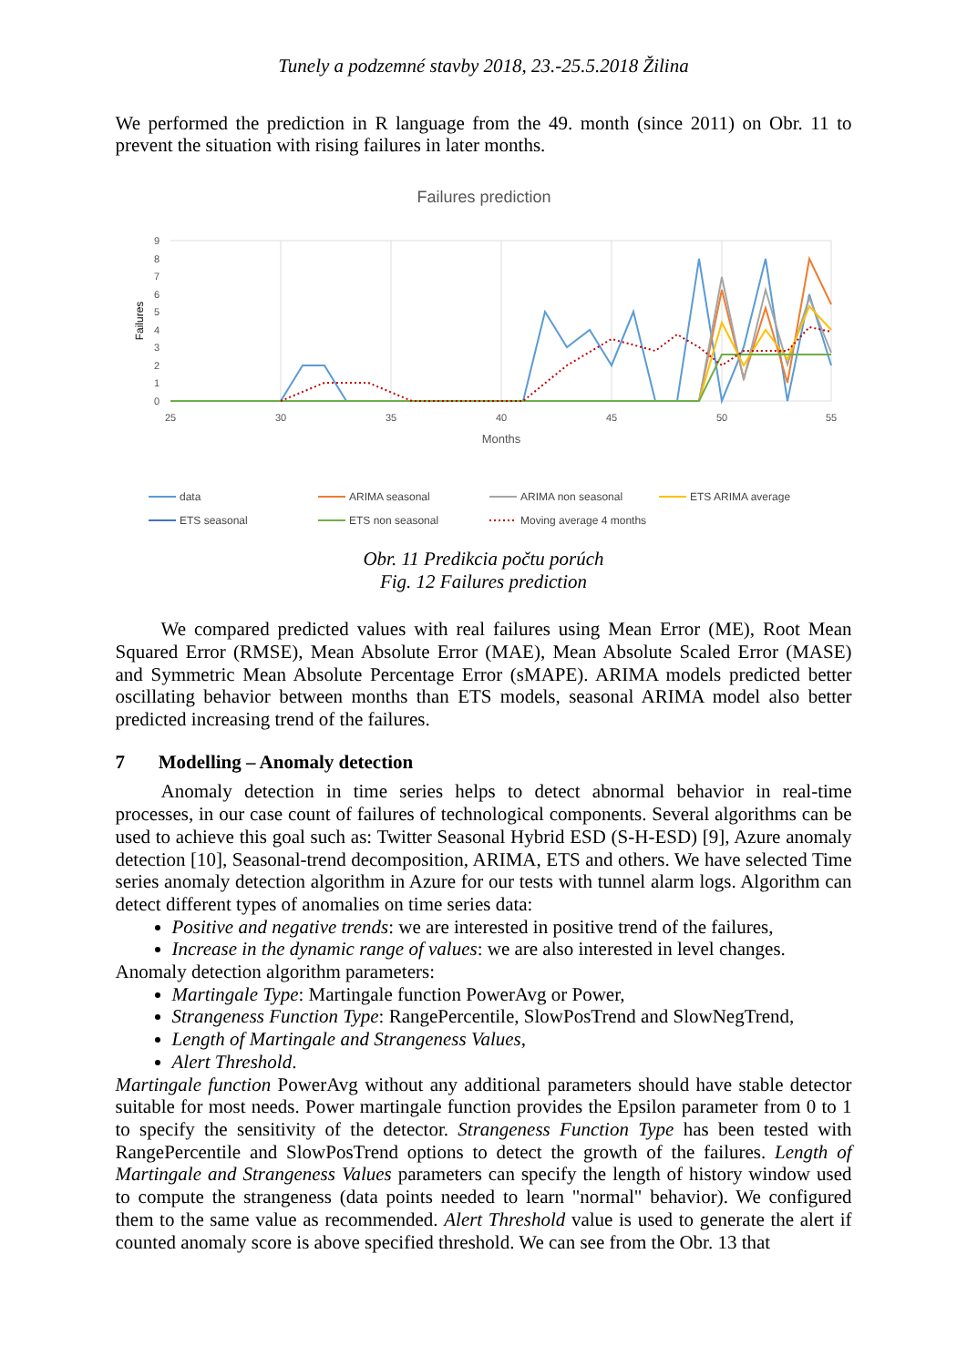Tunely a podzemné stavby 2018, 23.-25.5.2018 Žilina
We performed the prediction in R language from the 49. month (since 2011) on Obr. 11 to prevent the situation with rising failures in later months.
Failures prediction
0
1
2
3
4
5
6
7
8
9
25
30
35
40
45
50
55
Months
Failures
data
ARIMA seasonal
ARIMA non seasonal
ETS ARIMA average
ETS seasonal
ETS non seasonal
Moving average 4 months
Obr. 11 Predikcia počtu porúch
Fig. 12 Failures prediction
We compared predicted values with real failures using Mean Error (ME), Root Mean Squared Error (RMSE), Mean Absolute Error (MAE), Mean Absolute Scaled Error (MASE) and Symmetric Mean Absolute Percentage Error (sMAPE). ARIMA models predicted better oscillating behavior between months than ETS models, seasonal ARIMA model also better predicted increasing trend of the failures.
7 Modelling – Anomaly detection
Anomaly detection in time series helps to detect abnormal behavior in real-time processes, in our case count of failures of technological components. Several algorithms can be used to achieve this goal such as: Twitter Seasonal Hybrid ESD (S-H-ESD) [9], Azure anomaly detection [10], Seasonal-trend decomposition, ARIMA, ETS and others. We have selected Time series anomaly detection algorithm in Azure for our tests with tunnel alarm logs. Algorithm can detect different types of anomalies on time series data:
Positive and negative trends: we are interested in positive trend of the failures,
Increase in the dynamic range of values: we are also interested in level changes.
Anomaly detection algorithm parameters:
Martingale Type: Martingale function PowerAvg or Power,
Strangeness Function Type: RangePercentile, SlowPosTrend and SlowNegTrend,
Length of Martingale and Strangeness Values,
Alert Threshold.
Martingale function PowerAvg without any additional parameters should have stable detector suitable for most needs. Power martingale function provides the Epsilon parameter from 0 to 1 to specify the sensitivity of the detector. Strangeness Function Type has been tested with RangePercentile and SlowPosTrend options to detect the growth of the failures. Length of Martingale and Strangeness Values parameters can specify the length of history window used to compute the strangeness (data points needed to learn "normal" behavior). We configured them to the same value as recommended. Alert Threshold value is used to generate the alert if counted anomaly score is above specified threshold. We can see from the Obr. 13 that